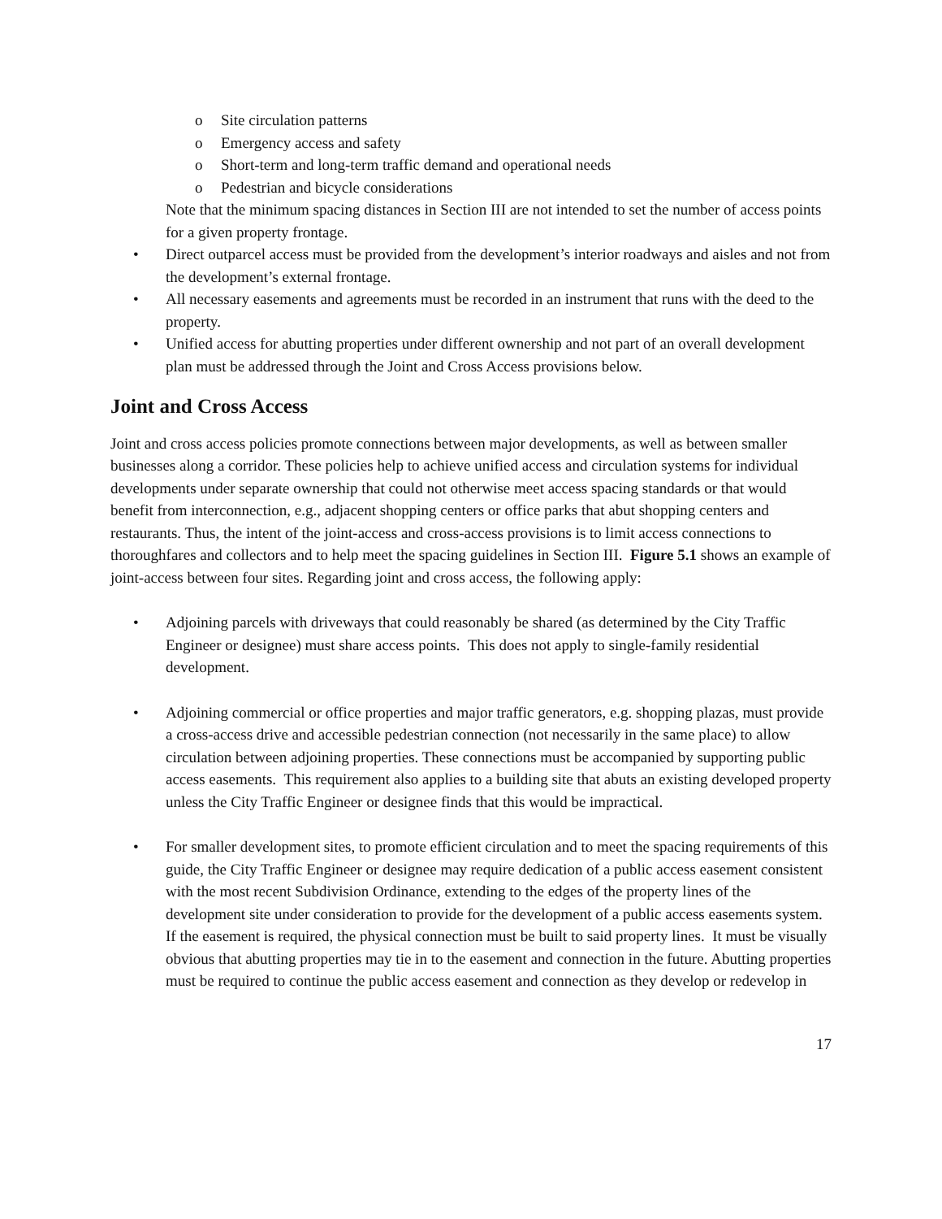o Site circulation patterns
o Emergency access and safety
o Short-term and long-term traffic demand and operational needs
o Pedestrian and bicycle considerations
Note that the minimum spacing distances in Section III are not intended to set the number of access points for a given property frontage.
• Direct outparcel access must be provided from the development’s interior roadways and aisles and not from the development’s external frontage.
• All necessary easements and agreements must be recorded in an instrument that runs with the deed to the property.
• Unified access for abutting properties under different ownership and not part of an overall development plan must be addressed through the Joint and Cross Access provisions below.
Joint and Cross Access
Joint and cross access policies promote connections between major developments, as well as between smaller businesses along a corridor. These policies help to achieve unified access and circulation systems for individual developments under separate ownership that could not otherwise meet access spacing standards or that would benefit from interconnection, e.g., adjacent shopping centers or office parks that abut shopping centers and restaurants. Thus, the intent of the joint-access and cross-access provisions is to limit access connections to thoroughfares and collectors and to help meet the spacing guidelines in Section III. Figure 5.1 shows an example of joint-access between four sites. Regarding joint and cross access, the following apply:
• Adjoining parcels with driveways that could reasonably be shared (as determined by the City Traffic Engineer or designee) must share access points. This does not apply to single-family residential development.
• Adjoining commercial or office properties and major traffic generators, e.g. shopping plazas, must provide a cross-access drive and accessible pedestrian connection (not necessarily in the same place) to allow circulation between adjoining properties. These connections must be accompanied by supporting public access easements. This requirement also applies to a building site that abuts an existing developed property unless the City Traffic Engineer or designee finds that this would be impractical.
• For smaller development sites, to promote efficient circulation and to meet the spacing requirements of this guide, the City Traffic Engineer or designee may require dedication of a public access easement consistent with the most recent Subdivision Ordinance, extending to the edges of the property lines of the development site under consideration to provide for the development of a public access easements system. If the easement is required, the physical connection must be built to said property lines. It must be visually obvious that abutting properties may tie in to the easement and connection in the future. Abutting properties must be required to continue the public access easement and connection as they develop or redevelop in
17